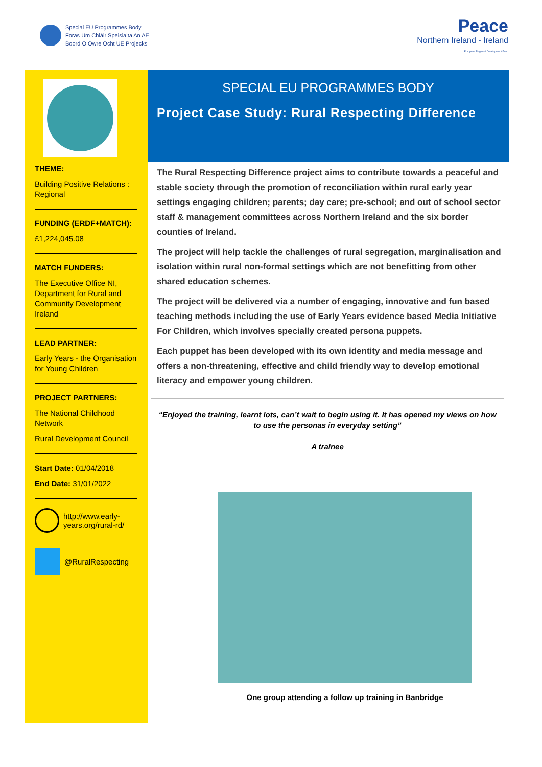Special EU Programmes Body
Foras Um Chláir Speisialta An AE
Boord O Owre Ocht UE Projecks
Peace
Northern Ireland - Ireland
European Regional Development Fund
THEME:
Building Positive Relations : Regional
FUNDING (ERDF+MATCH):
£1,224,045.08
MATCH FUNDERS:
The Executive Office NI, Department for Rural and Community Development Ireland
LEAD PARTNER:
Early Years - the Organisation for Young Children
PROJECT PARTNERS:
The National Childhood Network
Rural Development Council
Start Date: 01/04/2018
End Date: 31/01/2022
http://www.early-years.org/rural-rd/
@RuralRespecting
SPECIAL EU PROGRAMMES BODY
Project Case Study: Rural Respecting Difference
The Rural Respecting Difference project aims to contribute towards a peaceful and stable society through the promotion of reconciliation within rural early year settings engaging children; parents; day care; pre-school; and out of school sector staff & management committees across Northern Ireland and the six border counties of Ireland.
The project will help tackle the challenges of rural segregation, marginalisation and isolation within rural non-formal settings which are not benefitting from other shared education schemes.
The project will be delivered via a number of engaging, innovative and fun based teaching methods including the use of Early Years evidence based Media Initiative For Children, which involves specially created persona puppets.
Each puppet has been developed with its own identity and media message and offers a non-threatening, effective and child friendly way to develop emotional literacy and empower young children.
“Enjoyed the training, learnt lots, can’t wait to begin using it. It has opened my views on how to use the personas in everyday setting”
A trainee
One group attending a follow up training in Banbridge